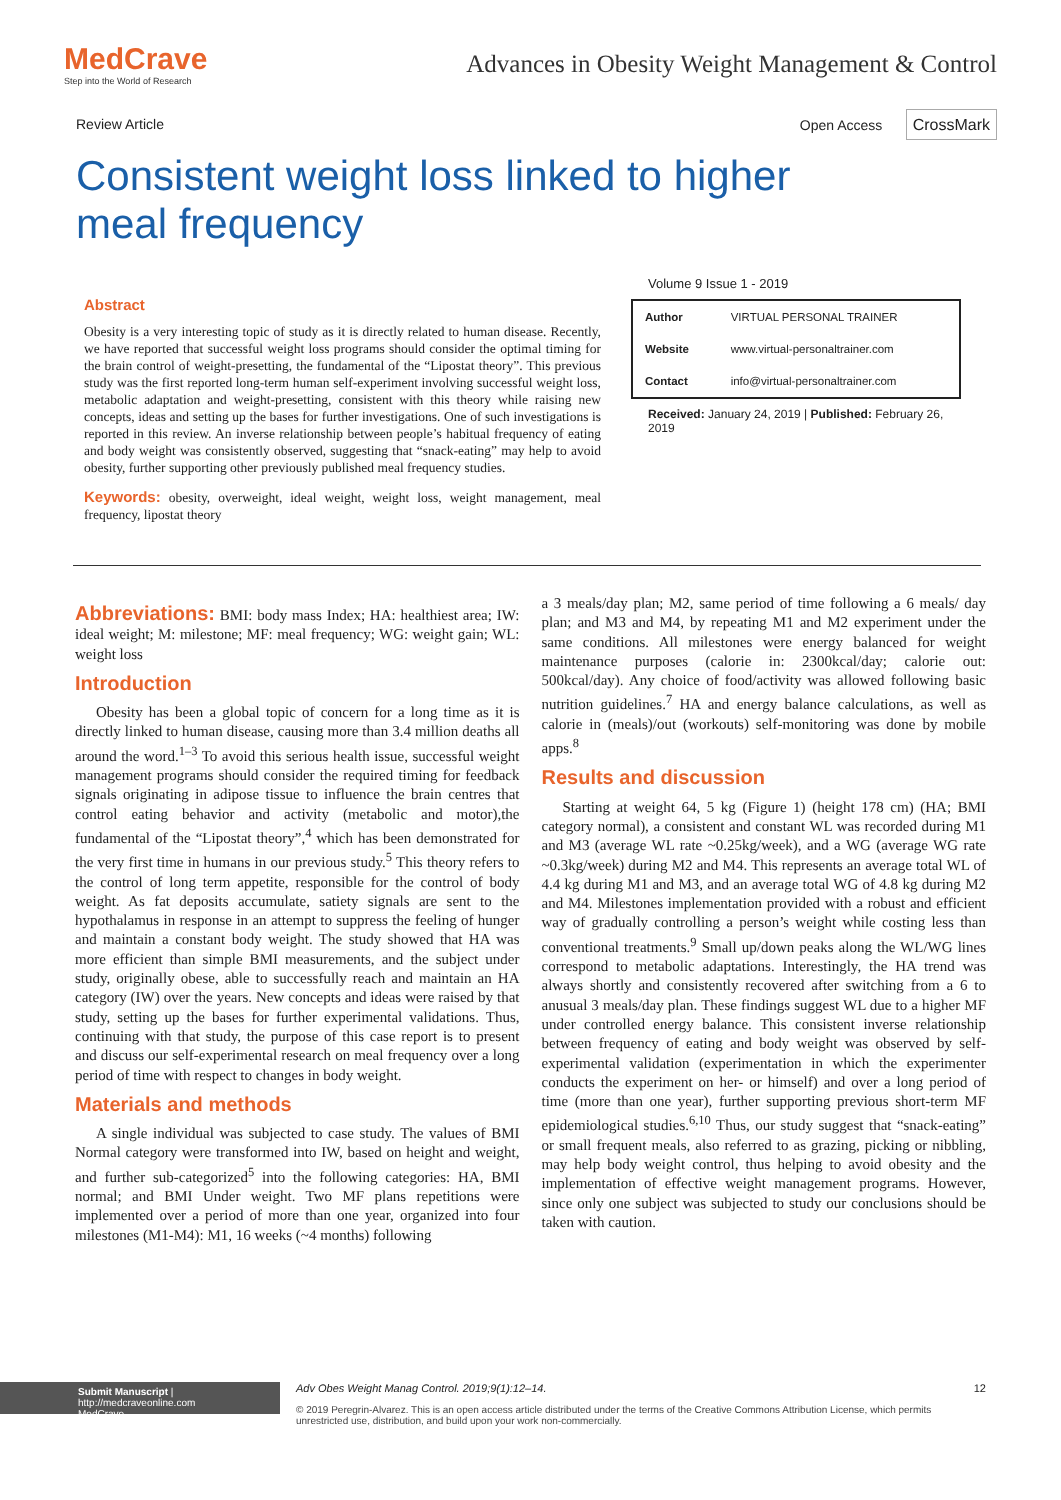MedCrave
Step into the World of Research
Advances in Obesity Weight Management & Control
Review Article Open Access CrossMark
Consistent weight loss linked to higher meal frequency
Abstract
Obesity is a very interesting topic of study as it is directly related to human disease. Recently, we have reported that successful weight loss programs should consider the optimal timing for the brain control of weight-presetting, the fundamental of the “Lipostat theory”. This previous study was the first reported long-term human self-experiment involving successful weight loss, metabolic adaptation and weight-presetting, consistent with this theory while raising new concepts, ideas and setting up the bases for further investigations. One of such investigations is reported in this review. An inverse relationship between people’s habitual frequency of eating and body weight was consistently observed, suggesting that “snack-eating” may help to avoid obesity, further supporting other previously published meal frequency studies.
Keywords: obesity, overweight, ideal weight, weight loss, weight management, meal frequency, lipostat theory
Volume 9 Issue 1 - 2019
| Author | VIRTUAL PERSONAL TRAINER |
| Website | www.virtual-personaltrainer.com |
| Contact | info@virtual-personaltrainer.com |
Received: January 24, 2019 | Published: February 26, 2019
Abbreviations: BMI: body mass Index; HA: healthiest area; IW: ideal weight; M: milestone; MF: meal frequency; WG: weight gain; WL: weight loss
Introduction
Obesity has been a global topic of concern for a long time as it is directly linked to human disease, causing more than 3.4 million deaths all around the word.<sup>1–3</sup> To avoid this serious health issue, successful weight management programs should consider the required timing for feedback signals originating in adipose tissue to influence the brain centres that control eating behavior and activity (metabolic and motor),the fundamental of the “Lipostat theory”,<sup>4</sup> which has been demonstrated for the very first time in humans in our previous study.<sup>5</sup> This theory refers to the control of long term appetite, responsible for the control of body weight. As fat deposits accumulate, satiety signals are sent to the hypothalamus in response in an attempt to suppress the feeling of hunger and maintain a constant body weight. The study showed that HA was more efficient than simple BMI measurements, and the subject under study, originally obese, able to successfully reach and maintain an HA category (IW) over the years. New concepts and ideas were raised by that study, setting up the bases for further experimental validations. Thus, continuing with that study, the purpose of this case report is to present and discuss our self-experimental research on meal frequency over a long period of time with respect to changes in body weight.
Materials and methods
A single individual was subjected to case study. The values of BMI Normal category were transformed into IW, based on height and weight, and further sub-categorized<sup>5</sup> into the following categories: HA, BMI normal; and BMI Under weight. Two MF plans repetitions were implemented over a period of more than one year, organized into four milestones (M1-M4): M1, 16 weeks (~4 months) following
a 3 meals/day plan; M2, same period of time following a 6 meals/ day plan; and M3 and M4, by repeating M1 and M2 experiment under the same conditions. All milestones were energy balanced for weight maintenance purposes (calorie in: 2300kcal/day; calorie out: 500kcal/day). Any choice of food/activity was allowed following basic nutrition guidelines.<sup>7</sup> HA and energy balance calculations, as well as calorie in (meals)/out (workouts) self-monitoring was done by mobile apps.<sup>8</sup>
Results and discussion
Starting at weight 64, 5 kg (Figure 1) (height 178 cm) (HA; BMI category normal), a consistent and constant WL was recorded during M1 and M3 (average WL rate ~0.25kg/week), and a WG (average WG rate ~0.3kg/week) during M2 and M4. This represents an average total WL of 4.4 kg during M1 and M3, and an average total WG of 4.8 kg during M2 and M4. Milestones implementation provided with a robust and efficient way of gradually controlling a person’s weight while costing less than conventional treatments.<sup>9</sup> Small up/down peaks along the WL/WG lines correspond to metabolic adaptations. Interestingly, the HA trend was always shortly and consistently recovered after switching from a 6 to anusual 3 meals/day plan. These findings suggest WL due to a higher MF under controlled energy balance. This consistent inverse relationship between frequency of eating and body weight was observed by self-experimental validation (experimentation in which the experimenter conducts the experiment on her- or himself) and over a long period of time (more than one year), further supporting previous short-term MF epidemiological studies.<sup>6,10</sup> Thus, our study suggest that “snack-eating” or small frequent meals, also referred to as grazing, picking or nibbling, may help body weight control, thus helping to avoid obesity and the implementation of effective weight management programs. However, since only one subject was subjected to study our conclusions should be taken with caution.
Submit Manuscript | http://medcraveonline.com
MedCrave
Adv Obes Weight Manag Control. 2019;9(1):12‒14. 12
© 2019 Peregrin-Alvarez. This is an open access article distributed under the terms of the Creative Commons Attribution License, which permits unrestricted use, distribution, and build upon your work non-commercially.